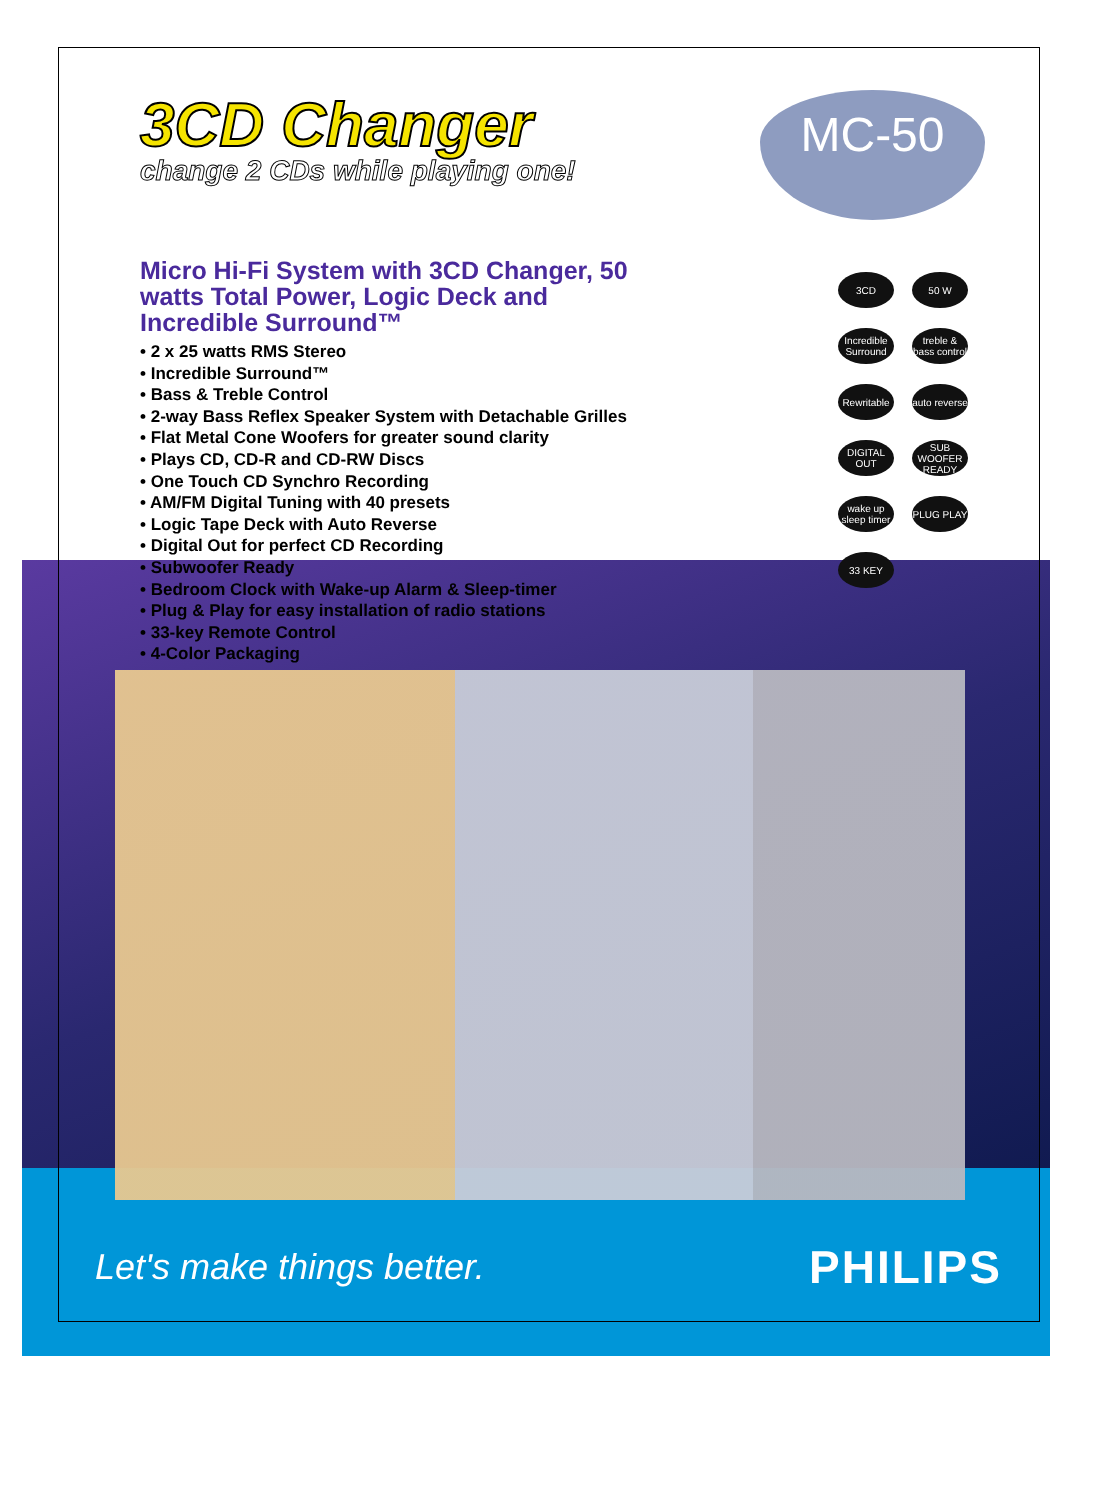MC-50
3CD Changer
change 2 CDs while playing one!
Micro Hi-Fi System with 3CD Changer, 50 watts Total Power, Logic Deck and Incredible Surround™
• 2 x 25 watts RMS Stereo
• Incredible Surround™
• Bass & Treble Control
• 2-way Bass Reflex Speaker System with Detachable Grilles
• Flat Metal Cone Woofers for greater sound clarity
• Plays CD, CD-R and CD-RW Discs
• One Touch CD Synchro Recording
• AM/FM Digital Tuning with 40 presets
• Logic Tape Deck with Auto Reverse
• Digital Out for perfect CD Recording
• Subwoofer Ready
• Bedroom Clock with Wake-up Alarm & Sleep-timer
• Plug & Play for easy installation of radio stations
• 33-key Remote Control
• 4-Color Packaging
3CD
50 W
Incredible Surround
treble & bass control
Rewritable
auto reverse
DIGITAL OUT
SUB WOOFER READY
wake up sleep timer
PLUG PLAY
33 KEY
Let's make things better. PHILIPS